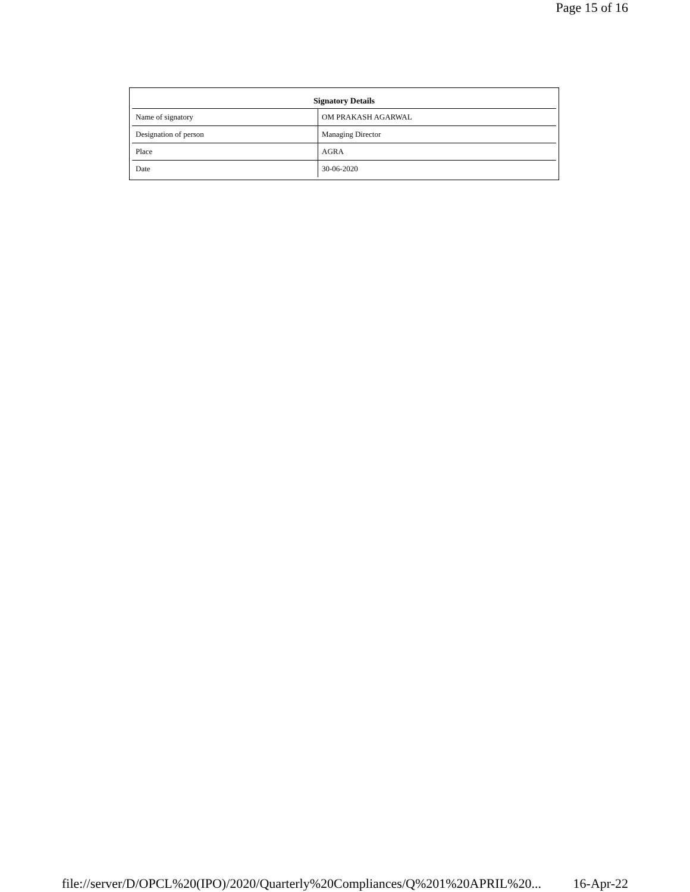Page 15 of 16
| Signatory Details | |
| --- | --- |
| Name of signatory | OM PRAKASH AGARWAL |
| Designation of person | Managing Director |
| Place | AGRA |
| Date | 30-06-2020 |
file://server/D/OPCL%20(IPO)/2020/Quarterly%20Compliances/Q%201%20APRIL%20... 16-Apr-22